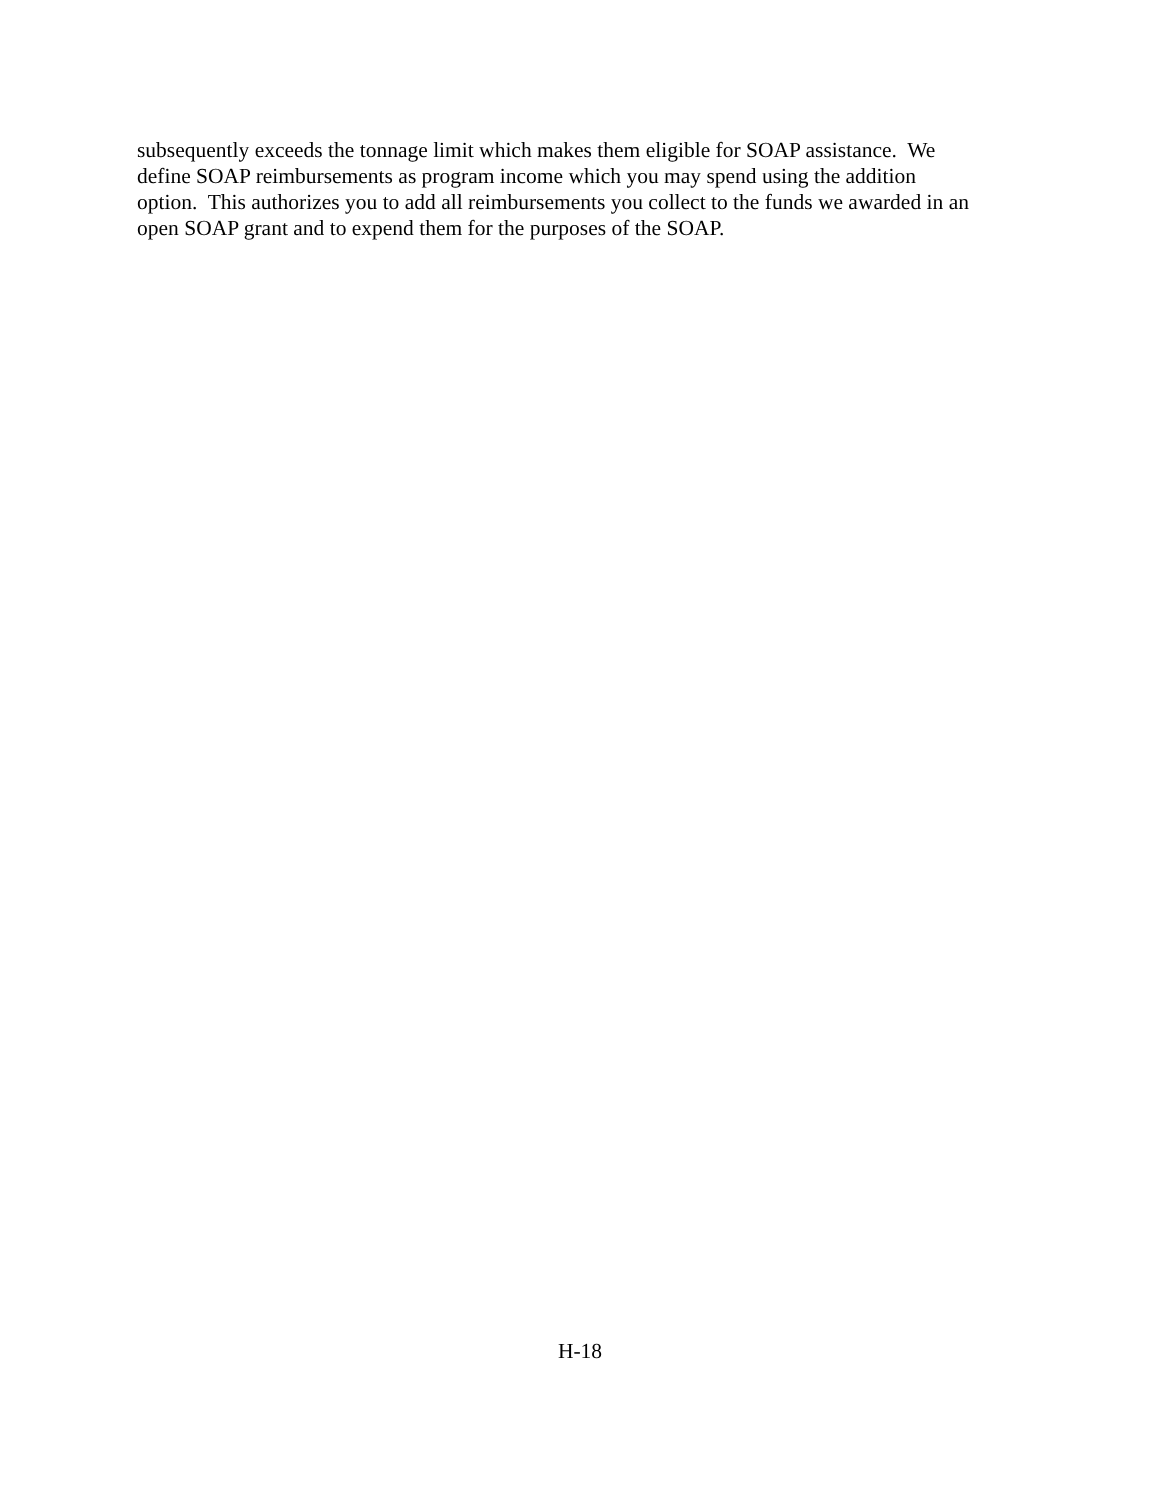subsequently exceeds the tonnage limit which makes them eligible for SOAP assistance. We
define SOAP reimbursements as program income which you may spend using the addition
option. This authorizes you to add all reimbursements you collect to the funds we awarded in an
open SOAP grant and to expend them for the purposes of the SOAP.
H-18